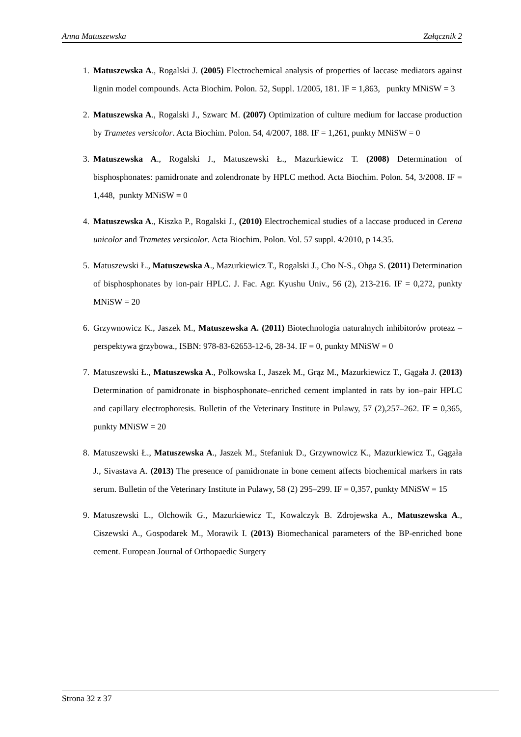Anna Matuszewska Załącznik 2
1. Matuszewska A., Rogalski J. (2005) Electrochemical analysis of properties of laccase mediators against lignin model compounds. Acta Biochim. Polon. 52, Suppl. 1/2005, 181. IF = 1,863, punkty MNiSW = 3
2. Matuszewska A., Rogalski J., Szwarc M. (2007) Optimization of culture medium for laccase production by Trametes versicolor. Acta Biochim. Polon. 54, 4/2007, 188. IF = 1,261, punkty MNiSW = 0
3. Matuszewska A., Rogalski J., Matuszewski Ł., Mazurkiewicz T. (2008) Determination of bisphosphonates: pamidronate and zolendronate by HPLC method. Acta Biochim. Polon. 54, 3/2008. IF = 1,448, punkty MNiSW = 0
4. Matuszewska A., Kiszka P., Rogalski J., (2010) Electrochemical studies of a laccase produced in Cerena unicolor and Trametes versicolor. Acta Biochim. Polon. Vol. 57 suppl. 4/2010, p 14.35.
5. Matuszewski Ł., Matuszewska A., Mazurkiewicz T., Rogalski J., Cho N-S., Ohga S. (2011) Determination of bisphosphonates by ion-pair HPLC. J. Fac. Agr. Kyushu Univ., 56 (2), 213-216. IF = 0,272, punkty MNiSW = 20
6. Grzywnowicz K., Jaszek M., Matuszewska A. (2011) Biotechnologia naturalnych inhibitorów proteaz – perspektywa grzybowa., ISBN: 978-83-62653-12-6, 28-34. IF = 0, punkty MNiSW = 0
7. Matuszewski Ł., Matuszewska A., Polkowska I., Jaszek M., Grąz M., Mazurkiewicz T., Gągała J. (2013) Determination of pamidronate in bisphosphonate–enriched cement implanted in rats by ion–pair HPLC and capillary electrophoresis. Bulletin of the Veterinary Institute in Pulawy, 57 (2),257–262. IF = 0,365, punkty MNiSW = 20
8. Matuszewski Ł., Matuszewska A., Jaszek M., Stefaniuk D., Grzywnowicz K., Mazurkiewicz T., Gągała J., Sivastava A. (2013) The presence of pamidronate in bone cement affects biochemical markers in rats serum. Bulletin of the Veterinary Institute in Pulawy, 58 (2) 295–299. IF = 0,357, punkty MNiSW = 15
9. Matuszewski L., Olchowik G., Mazurkiewicz T., Kowalczyk B. Zdrojewska A., Matuszewska A., Ciszewski A., Gospodarek M., Morawik I. (2013) Biomechanical parameters of the BP-enriched bone cement. European Journal of Orthopaedic Surgery
Strona 32 z 37